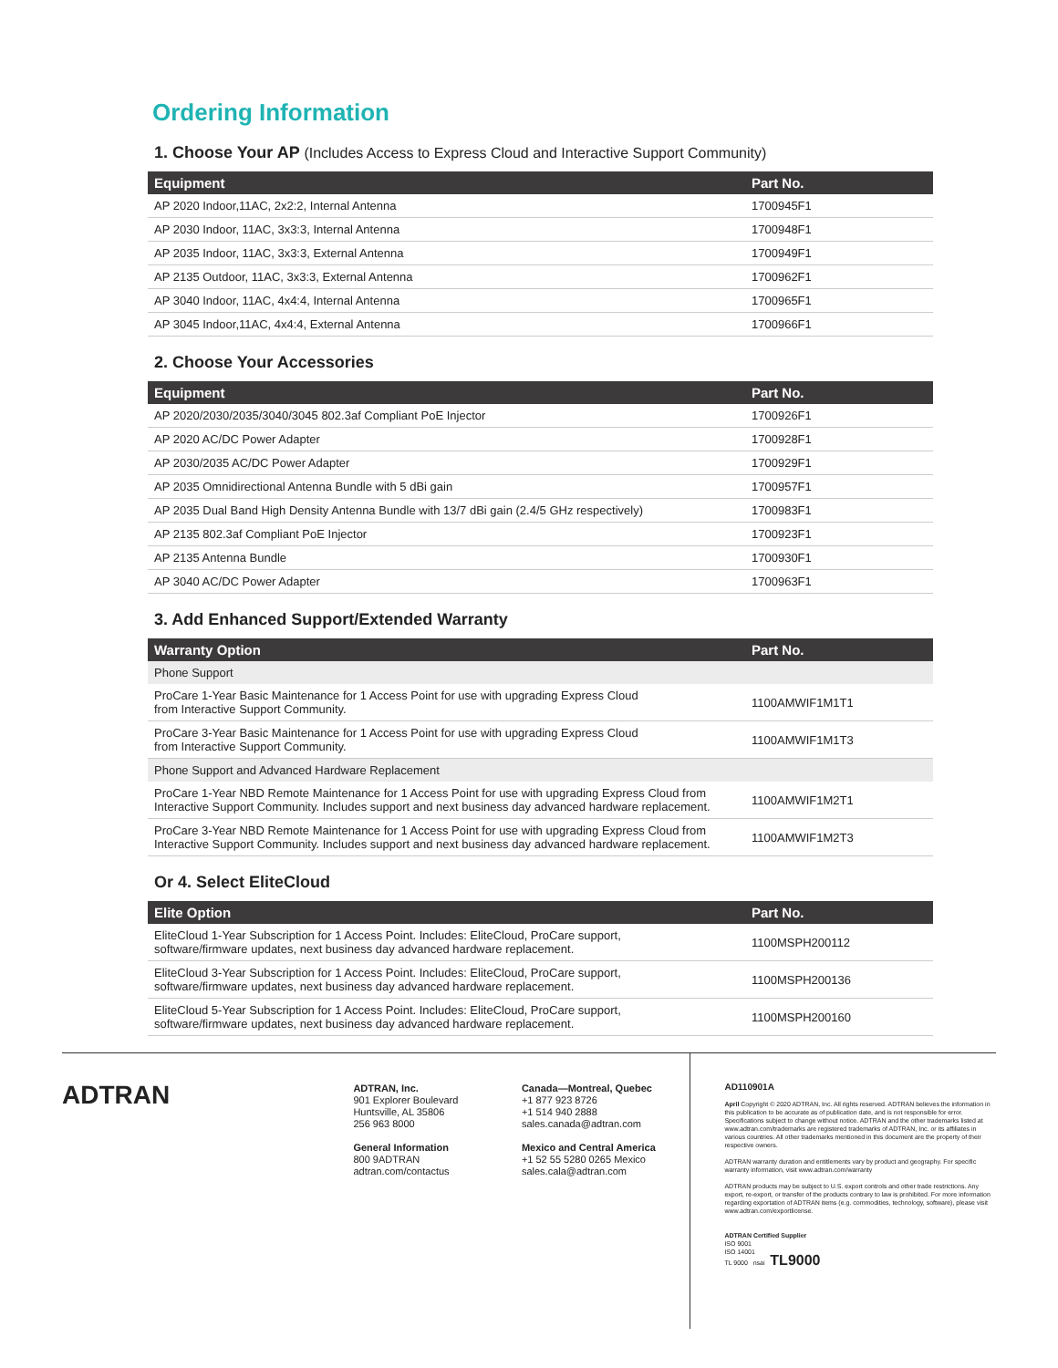Ordering Information
1. Choose Your AP (Includes Access to Express Cloud and Interactive Support Community)
| Equipment | Part No. |
| --- | --- |
| AP 2020 Indoor,11AC, 2x2:2, Internal Antenna | 1700945F1 |
| AP 2030 Indoor, 11AC, 3x3:3, Internal Antenna | 1700948F1 |
| AP 2035 Indoor, 11AC, 3x3:3, External Antenna | 1700949F1 |
| AP 2135 Outdoor, 11AC, 3x3:3, External Antenna | 1700962F1 |
| AP 3040 Indoor, 11AC, 4x4:4, Internal Antenna | 1700965F1 |
| AP 3045 Indoor,11AC, 4x4:4, External Antenna | 1700966F1 |
2. Choose Your Accessories
| Equipment | Part No. |
| --- | --- |
| AP 2020/2030/2035/3040/3045 802.3af Compliant PoE Injector | 1700926F1 |
| AP 2020 AC/DC Power Adapter | 1700928F1 |
| AP 2030/2035 AC/DC Power Adapter | 1700929F1 |
| AP 2035 Omnidirectional Antenna Bundle with 5 dBi gain | 1700957F1 |
| AP 2035 Dual Band High Density Antenna Bundle with 13/7 dBi gain (2.4/5 GHz respectively) | 1700983F1 |
| AP 2135 802.3af Compliant PoE Injector | 1700923F1 |
| AP 2135 Antenna Bundle | 1700930F1 |
| AP 3040 AC/DC Power Adapter | 1700963F1 |
3. Add Enhanced Support/Extended Warranty
| Warranty Option | Part No. |
| --- | --- |
| Phone Support | |
| ProCare 1-Year Basic Maintenance for 1 Access Point for use with upgrading Express Cloud from Interactive Support Community. | 1100AMWIF1M1T1 |
| ProCare 3-Year Basic Maintenance for 1 Access Point for use with upgrading Express Cloud from Interactive Support Community. | 1100AMWIF1M1T3 |
| Phone Support and Advanced Hardware Replacement | |
| ProCare 1-Year NBD Remote Maintenance for 1 Access Point for use with upgrading Express Cloud from Interactive Support Community. Includes support and next business day advanced hardware replacement. | 1100AMWIF1M2T1 |
| ProCare 3-Year NBD Remote Maintenance for 1 Access Point for use with upgrading Express Cloud from Interactive Support Community. Includes support and next business day advanced hardware replacement. | 1100AMWIF1M2T3 |
Or 4. Select EliteCloud
| Elite Option | Part No. |
| --- | --- |
| EliteCloud 1-Year Subscription for 1 Access Point. Includes: EliteCloud, ProCare support, software/firmware updates, next business day advanced hardware replacement. | 1100MSPH200112 |
| EliteCloud 3-Year Subscription for 1 Access Point. Includes: EliteCloud, ProCare support, software/firmware updates, next business day advanced hardware replacement. | 1100MSPH200136 |
| EliteCloud 5-Year Subscription for 1 Access Point. Includes: EliteCloud, ProCare support, software/firmware updates, next business day advanced hardware replacement. | 1100MSPH200160 |
ADTRAN
ADTRAN, Inc.
901 Explorer Boulevard
Huntsville, AL 35806
256 963 8000
General Information
800 9ADTRAN
adtran.com/contactus
Canada—Montreal, Quebec
+1 877 923 8726
+1 514 940 2888
sales.canada@adtran.com
Mexico and Central America
+1 52 55 5280 0265 Mexico
sales.cala@adtran.com
AD110901A
April Copyright © 2020 ADTRAN, Inc. All rights reserved. ADTRAN believes the information in this publication to be accurate as of publication date, and is not responsible for error. Specifications subject to change without notice. ADTRAN and the other trademarks listed at www.adtran.com/trademarks are registered trademarks of ADTRAN, Inc. or its affiliates in various countries. All other trademarks mentioned in this document are the property of their respective owners.
ADTRAN warranty duration and entitlements vary by product and geography. For specific warranty information, visit www.adtran.com/warranty
ADTRAN products may be subject to U.S. export controls and other trade restrictions. Any export, re-export, or transfer of the products contrary to law is prohibited. For more information regarding exportation of ADTRAN items (e.g. commodities, technology, software), please visit www.adtran.com/exportlicense.
ADTRAN Certified Supplier
ISO 9001
ISO 14001
TL 9000 nsai TL9000